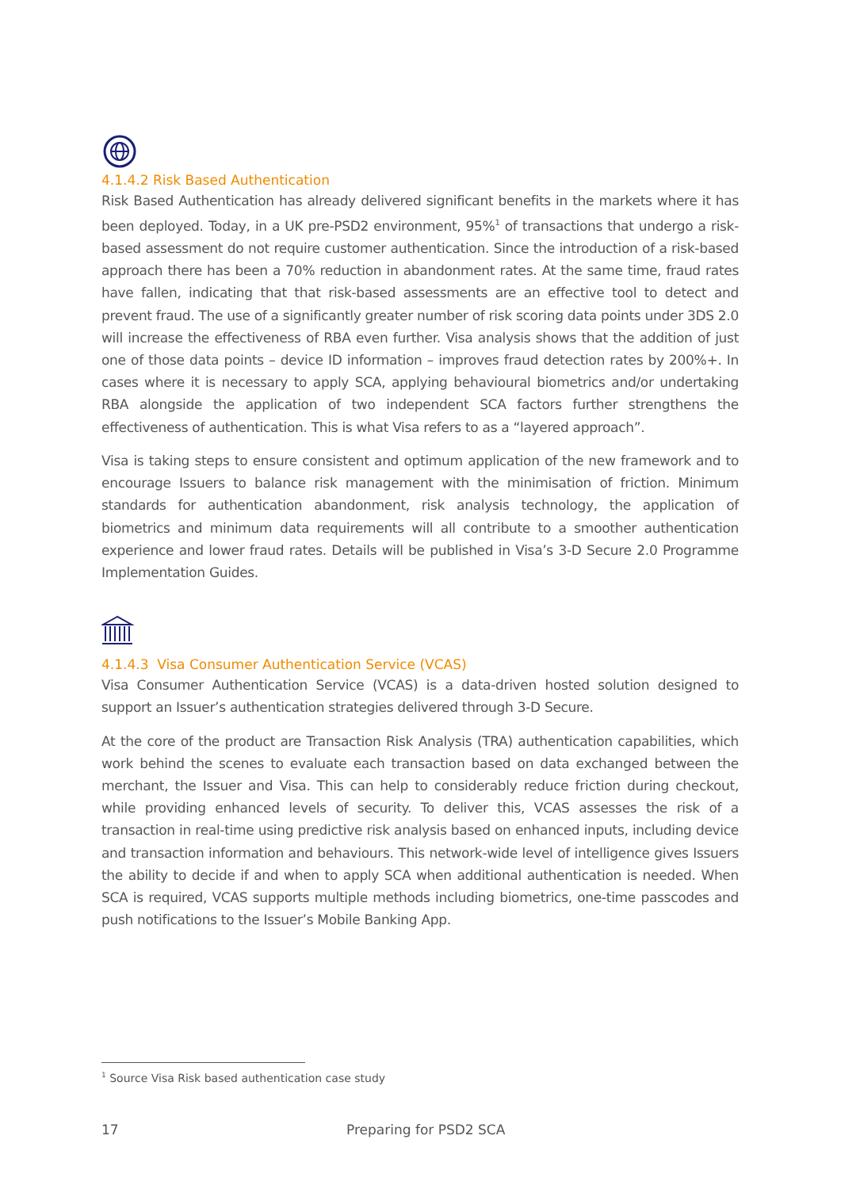4.1.4.2 Risk Based Authentication
Risk Based Authentication has already delivered significant benefits in the markets where it has been deployed. Today, in a UK pre-PSD2 environment, 95%<sup>1</sup> of transactions that undergo a risk-based assessment do not require customer authentication. Since the introduction of a risk-based approach there has been a 70% reduction in abandonment rates. At the same time, fraud rates have fallen, indicating that that risk-based assessments are an effective tool to detect and prevent fraud. The use of a significantly greater number of risk scoring data points under 3DS 2.0 will increase the effectiveness of RBA even further. Visa analysis shows that the addition of just one of those data points – device ID information – improves fraud detection rates by 200%+. In cases where it is necessary to apply SCA, applying behavioural biometrics and/or undertaking RBA alongside the application of two independent SCA factors further strengthens the effectiveness of authentication. This is what Visa refers to as a “layered approach”.
Visa is taking steps to ensure consistent and optimum application of the new framework and to encourage Issuers to balance risk management with the minimisation of friction. Minimum standards for authentication abandonment, risk analysis technology, the application of biometrics and minimum data requirements will all contribute to a smoother authentication experience and lower fraud rates. Details will be published in Visa’s 3-D Secure 2.0 Programme Implementation Guides.
4.1.4.3 Visa Consumer Authentication Service (VCAS)
Visa Consumer Authentication Service (VCAS) is a data-driven hosted solution designed to support an Issuer’s authentication strategies delivered through 3-D Secure.
At the core of the product are Transaction Risk Analysis (TRA) authentication capabilities, which work behind the scenes to evaluate each transaction based on data exchanged between the merchant, the Issuer and Visa. This can help to considerably reduce friction during checkout, while providing enhanced levels of security. To deliver this, VCAS assesses the risk of a transaction in real-time using predictive risk analysis based on enhanced inputs, including device and transaction information and behaviours. This network-wide level of intelligence gives Issuers the ability to decide if and when to apply SCA when additional authentication is needed. When SCA is required, VCAS supports multiple methods including biometrics, one-time passcodes and push notifications to the Issuer’s Mobile Banking App.
<sup>1</sup> Source Visa Risk based authentication case study
17 Preparing for PSD2 SCA